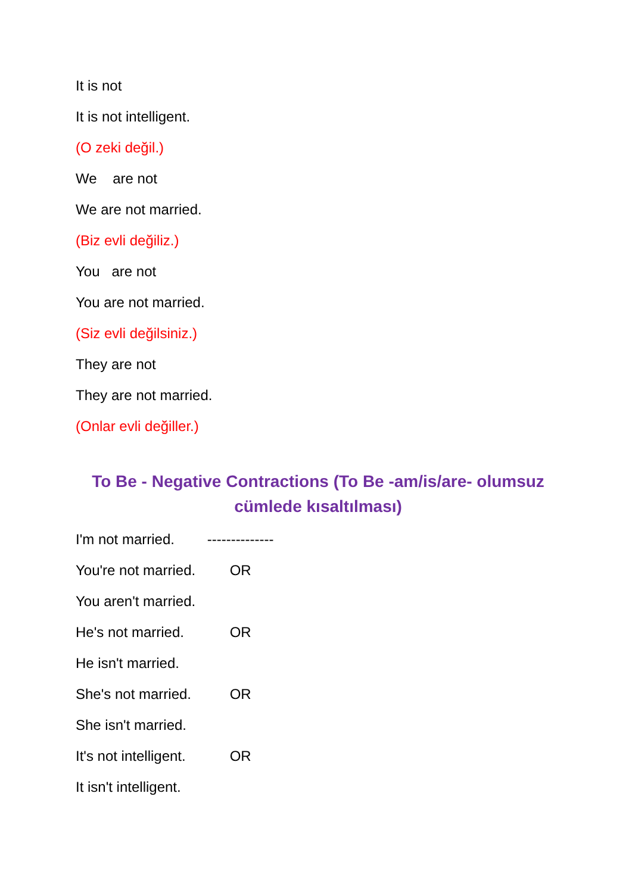It is not
It is not intelligent.
(O zeki değil.)
We are not
We are not married.
(Biz evli değiliz.)
You are not
You are not married.
(Siz evli değilsiniz.)
They are not
They are not married.
(Onlar evli değiller.)
To Be - Negative Contractions (To Be -am/is/are- olumsuz cümlede kısaltılması)
I'm not married. --------------
You're not married. OR
You aren't married.
He's not married. OR
He isn't married.
She's not married. OR
She isn't married.
It's not intelligent. OR
It isn't intelligent.